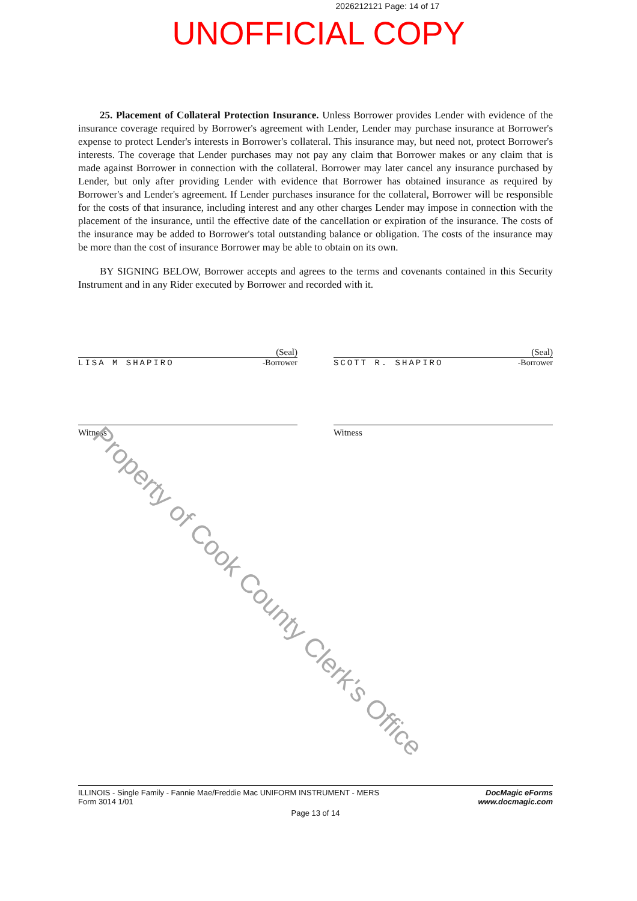2026212121 Page: 14 of 17
UNOFFICIAL COPY
25. Placement of Collateral Protection Insurance. Unless Borrower provides Lender with evidence of the insurance coverage required by Borrower's agreement with Lender, Lender may purchase insurance at Borrower's expense to protect Lender's interests in Borrower's collateral. This insurance may, but need not, protect Borrower's interests. The coverage that Lender purchases may not pay any claim that Borrower makes or any claim that is made against Borrower in connection with the collateral. Borrower may later cancel any insurance purchased by Lender, but only after providing Lender with evidence that Borrower has obtained insurance as required by Borrower's and Lender's agreement. If Lender purchases insurance for the collateral, Borrower will be responsible for the costs of that insurance, including interest and any other charges Lender may impose in connection with the placement of the insurance, until the effective date of the cancellation or expiration of the insurance. The costs of the insurance may be added to Borrower's total outstanding balance or obligation. The costs of the insurance may be more than the cost of insurance Borrower may be able to obtain on its own.
BY SIGNING BELOW, Borrower accepts and agrees to the terms and covenants contained in this Security Instrument and in any Rider executed by Borrower and recorded with it.
(Seal)
LISA M SHAPIRO -Borrower
(Seal)
SCOTT R. SHAPIRO -Borrower
Witness Witness
Property of Cook County Clerk's Office
DocMagic eForms
www.docmagic.com ILLINOIS - Single Family - Fannie Mae/Freddie Mac UNIFORM INSTRUMENT - MERS
Form 3014 1/01
Page 13 of 14